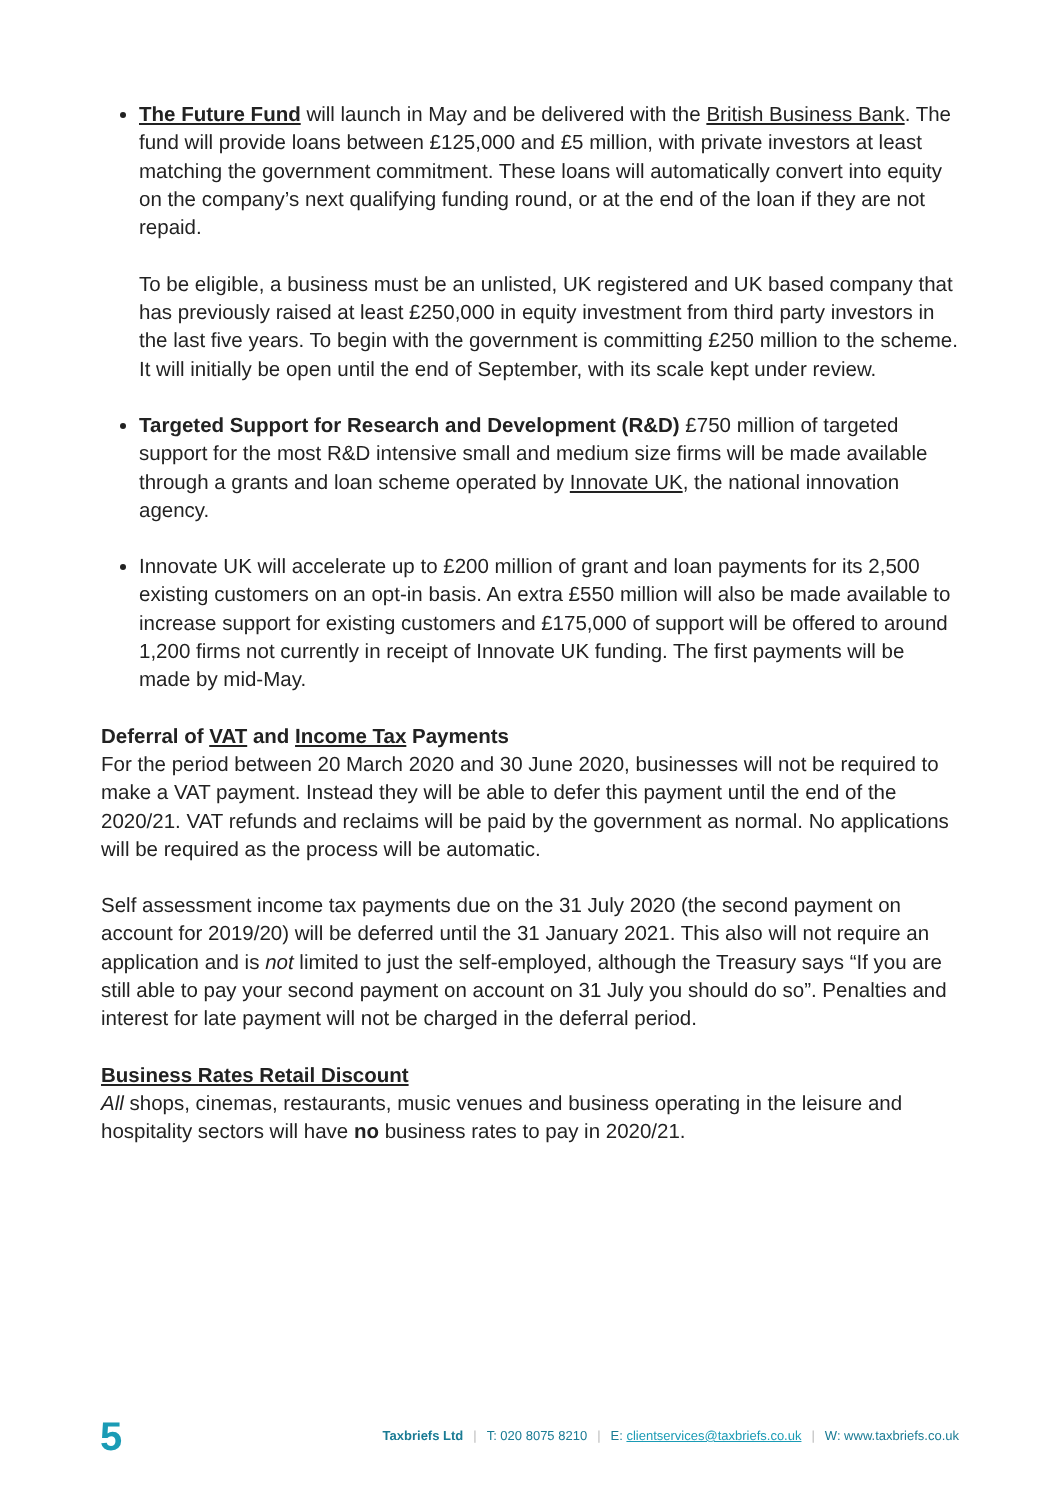The Future Fund will launch in May and be delivered with the British Business Bank. The fund will provide loans between £125,000 and £5 million, with private investors at least matching the government commitment. These loans will automatically convert into equity on the company’s next qualifying funding round, or at the end of the loan if they are not repaid.
To be eligible, a business must be an unlisted, UK registered and UK based company that has previously raised at least £250,000 in equity investment from third party investors in the last five years. To begin with the government is committing £250 million to the scheme. It will initially be open until the end of September, with its scale kept under review.
Targeted Support for Research and Development (R&D) £750 million of targeted support for the most R&D intensive small and medium size firms will be made available through a grants and loan scheme operated by Innovate UK, the national innovation agency.
Innovate UK will accelerate up to £200 million of grant and loan payments for its 2,500 existing customers on an opt-in basis. An extra £550 million will also be made available to increase support for existing customers and £175,000 of support will be offered to around 1,200 firms not currently in receipt of Innovate UK funding. The first payments will be made by mid-May.
Deferral of VAT and Income Tax Payments
For the period between 20 March 2020 and 30 June 2020, businesses will not be required to make a VAT payment. Instead they will be able to defer this payment until the end of the 2020/21. VAT refunds and reclaims will be paid by the government as normal. No applications will be required as the process will be automatic.
Self assessment income tax payments due on the 31 July 2020 (the second payment on account for 2019/20) will be deferred until the 31 January 2021. This also will not require an application and is not limited to just the self-employed, although the Treasury says “If you are still able to pay your second payment on account on 31 July you should do so”. Penalties and interest for late payment will not be charged in the deferral period.
Business Rates Retail Discount
All shops, cinemas, restaurants, music venues and business operating in the leisure and hospitality sectors will have no business rates to pay in 2020/21.
5 Taxbriefs Ltd | T: 020 8075 8210 | E: clientservices@taxbriefs.co.uk | W: www.taxbriefs.co.uk